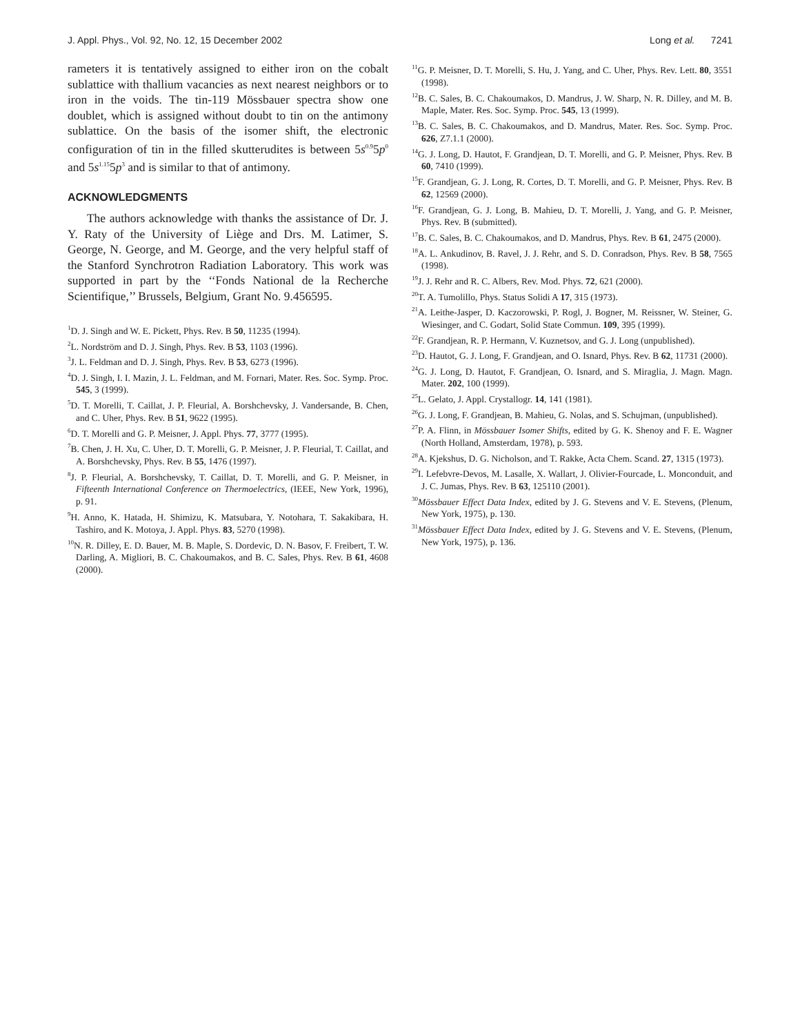J. Appl. Phys., Vol. 92, No. 12, 15 December 2002 Long et al. 7241
rameters it is tentatively assigned to either iron on the cobalt sublattice with thallium vacancies as next nearest neighbors or to iron in the voids. The tin-119 Mössbauer spectra show one doublet, which is assigned without doubt to tin on the antimony sublattice. On the basis of the isomer shift, the electronic configuration of tin in the filled skutterudites is between 5s<sup>0.9</sup>5p<sup>0</sup> and 5s<sup>1.15</sup>5p<sup>3</sup> and is similar to that of antimony.
ACKNOWLEDGMENTS
The authors acknowledge with thanks the assistance of Dr. J. Y. Raty of the University of Liège and Drs. M. Latimer, S. George, N. George, and M. George, and the very helpful staff of the Stanford Synchrotron Radiation Laboratory. This work was supported in part by the ‘‘Fonds National de la Recherche Scientifique,’’ Brussels, Belgium, Grant No. 9.456595.
<sup>1</sup> D. J. Singh and W. E. Pickett, Phys. Rev. B 50, 11235 (1994).
<sup>2</sup> L. Nordström and D. J. Singh, Phys. Rev. B 53, 1103 (1996).
<sup>3</sup> J. L. Feldman and D. J. Singh, Phys. Rev. B 53, 6273 (1996).
<sup>4</sup> D. J. Singh, I. I. Mazin, J. L. Feldman, and M. Fornari, Mater. Res. Soc. Symp. Proc. 545, 3 (1999).
<sup>5</sup> D. T. Morelli, T. Caillat, J. P. Fleurial, A. Borshchevsky, J. Vandersande, B. Chen, and C. Uher, Phys. Rev. B 51, 9622 (1995).
<sup>6</sup> D. T. Morelli and G. P. Meisner, J. Appl. Phys. 77, 3777 (1995).
<sup>7</sup>B. Chen, J. H. Xu, C. Uher, D. T. Morelli, G. P. Meisner, J. P. Fleurial, T. Caillat, and A. Borshchevsky, Phys. Rev. B 55, 1476 (1997).
<sup>8</sup> J. P. Fleurial, A. Borshchevsky, T. Caillat, D. T. Morelli, and G. P. Meisner, in Fifteenth International Conference on Thermoelectrics, (IEEE, New York, 1996), p. 91.
<sup>9</sup>H. Anno, K. Hatada, H. Shimizu, K. Matsubara, Y. Notohara, T. Sakakibara, H. Tashiro, and K. Motoya, J. Appl. Phys. 83, 5270 (1998).
<sup>10</sup>N. R. Dilley, E. D. Bauer, M. B. Maple, S. Dordevic, D. N. Basov, F. Freibert, T. W. Darling, A. Migliori, B. C. Chakoumakos, and B. C. Sales, Phys. Rev. B 61, 4608 (2000).
<sup>11</sup> G. P. Meisner, D. T. Morelli, S. Hu, J. Yang, and C. Uher, Phys. Rev. Lett. 80, 3551 (1998).
<sup>12</sup>B. C. Sales, B. C. Chakoumakos, D. Mandrus, J. W. Sharp, N. R. Dilley, and M. B. Maple, Mater. Res. Soc. Symp. Proc. 545, 13 (1999).
<sup>13</sup>B. C. Sales, B. C. Chakoumakos, and D. Mandrus, Mater. Res. Soc. Symp. Proc. 626, Z7.1.1 (2000).
<sup>14</sup> G. J. Long, D. Hautot, F. Grandjean, D. T. Morelli, and G. P. Meisner, Phys. Rev. B 60, 7410 (1999).
<sup>15</sup>F. Grandjean, G. J. Long, R. Cortes, D. T. Morelli, and G. P. Meisner, Phys. Rev. B 62, 12569 (2000).
<sup>16</sup>F. Grandjean, G. J. Long, B. Mahieu, D. T. Morelli, J. Yang, and G. P. Meisner, Phys. Rev. B (submitted).
<sup>17</sup>B. C. Sales, B. C. Chakoumakos, and D. Mandrus, Phys. Rev. B 61, 2475 (2000).
<sup>18</sup> A. L. Ankudinov, B. Ravel, J. J. Rehr, and S. D. Conradson, Phys. Rev. B 58, 7565 (1998).
<sup>19</sup> J. J. Rehr and R. C. Albers, Rev. Mod. Phys. 72, 621 (2000).
<sup>20</sup> T. A. Tumolillo, Phys. Status Solidi A 17, 315 (1973).
<sup>21</sup> A. Leithe-Jasper, D. Kaczorowski, P. Rogl, J. Bogner, M. Reissner, W. Steiner, G. Wiesinger, and C. Godart, Solid State Commun. 109, 395 (1999).
<sup>22</sup>F. Grandjean, R. P. Hermann, V. Kuznetsov, and G. J. Long (unpublished).
<sup>23</sup> D. Hautot, G. J. Long, F. Grandjean, and O. Isnard, Phys. Rev. B 62, 11731 (2000).
<sup>24</sup> G. J. Long, D. Hautot, F. Grandjean, O. Isnard, and S. Miraglia, J. Magn. Magn. Mater. 202, 100 (1999).
<sup>25</sup> L. Gelato, J. Appl. Crystallogr. 14, 141 (1981).
<sup>26</sup> G. J. Long, F. Grandjean, B. Mahieu, G. Nolas, and S. Schujman, (unpublished).
<sup>27</sup>P. A. Flinn, in Mössbauer Isomer Shifts, edited by G. K. Shenoy and F. E. Wagner (North Holland, Amsterdam, 1978), p. 593.
<sup>28</sup> A. Kjekshus, D. G. Nicholson, and T. Rakke, Acta Chem. Scand. 27, 1315 (1973).
<sup>29</sup> I. Lefebvre-Devos, M. Lasalle, X. Wallart, J. Olivier-Fourcade, L. Monconduit, and J. C. Jumas, Phys. Rev. B 63, 125110 (2001).
<sup>30</sup> Mössbauer Effect Data Index, edited by J. G. Stevens and V. E. Stevens, (Plenum, New York, 1975), p. 130.
<sup>31</sup> Mössbauer Effect Data Index, edited by J. G. Stevens and V. E. Stevens, (Plenum, New York, 1975), p. 136.